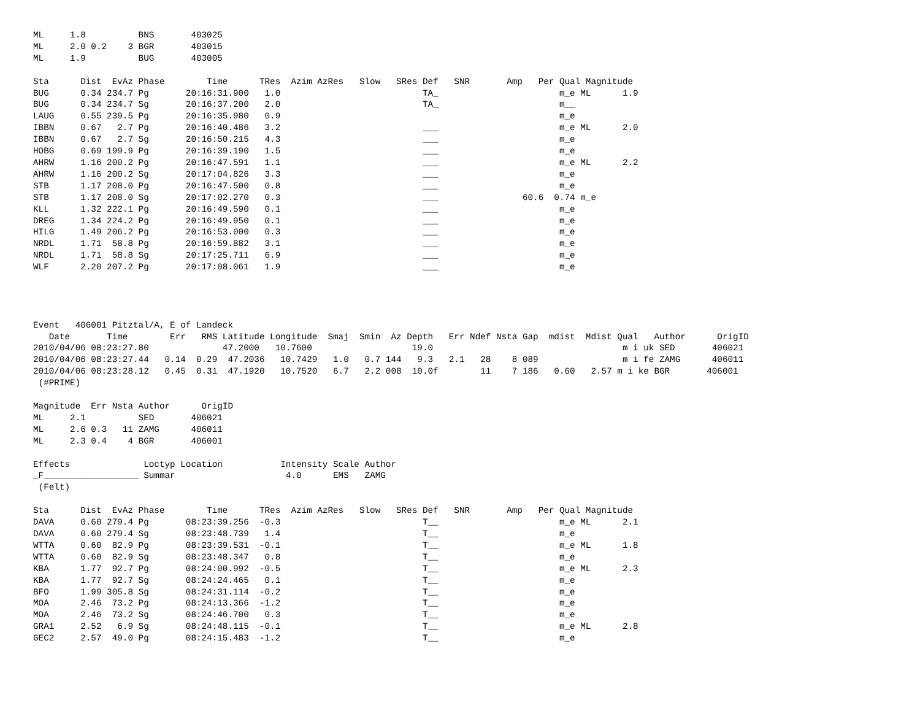ML     1.8          BNS       403025
ML     2.0 0.2    3 BGR       403015
ML     1.9          BUG       403005

Sta      Dist  EvAz Phase        Time      TRes  Azim AzRes   Slow   SRes Def   SNR       Amp   Per Qual Magnitude
BUG      0.34 234.7 Pg       20:16:31.900   1.0                           TA_                       m_e ML      1.9
BUG      0.34 234.7 Sg       20:16:37.200   2.0                           TA_                       m__
LAUG     0.55 239.5 Pg       20:16:35.980   0.9                                                     m_e
IBBN     0.67   2.7 Pg       20:16:40.486   3.2                           ___                       m_e ML      2.0
IBBN     0.67   2.7 Sg       20:16:50.215   4.3                           ___                       m_e
HOBG     0.69 199.9 Pg       20:16:39.190   1.5                           ___                       m_e
AHRW     1.16 200.2 Pg       20:16:47.591   1.1                           ___                       m_e ML      2.2
AHRW     1.16 200.2 Sg       20:17:04.826   3.3                           ___                       m_e
STB      1.17 208.0 Pg       20:16:47.500   0.8                           ___                       m_e
STB      1.17 208.0 Sg       20:17:02.270   0.3                           ___                60.6  0.74 m_e
KLL      1.32 222.1 Pg       20:16:49.590   0.1                           ___                       m_e
DREG     1.34 224.2 Pg       20:16:49.950   0.1                           ___                       m_e
HILG     1.49 206.2 Pg       20:16:53.000   0.3                           ___                       m_e
NRDL     1.71  58.8 Pg       20:16:59.882   3.1                           ___                       m_e
NRDL     1.71  58.8 Sg       20:17:25.711   6.9                           ___                       m_e
WLF      2.20 207.2 Pg       20:17:08.061   1.9                           ___                       m_e




Event   406001 Pitztal/A, E of Landeck
   Date       Time        Err   RMS Latitude Longitude  Smaj  Smin  Az Depth   Err Ndef Nsta Gap  mdist  Mdist Qual   Author      OrigID
2010/04/06 08:23:27.80              47.2000   10.7600                   19.0                                    m i uk SED       406021
2010/04/06 08:23:27.44   0.14  0.29  47.2036   10.7429   1.0   0.7 144   9.3   2.1   28    8 089                m i fe ZAMG      406011
2010/04/06 08:23:28.12   0.45  0.31  47.1920   10.7520   6.7   2.2 008  10.0f        11    7 186   0.60   2.57 m i ke BGR       406001
 (#PRIME)

Magnitude  Err Nsta Author      OrigID
ML     2.1          SED       406021
ML     2.6 0.3   11 ZAMG      406011
ML     2.3 0.4    4 BGR       406001

Effects              Loctyp Location           Intensity Scale Author
_F__________________ Summar                     4.0      EMS   ZAMG
 (Felt)

Sta      Dist  EvAz Phase        Time      TRes  Azim AzRes   Slow   SRes Def   SNR       Amp   Per Qual Magnitude
DAVA     0.60 279.4 Pg       08:23:39.256  -0.3                           T__                       m_e ML      2.1
DAVA     0.60 279.4 Sg       08:23:48.739   1.4                           T__                       m_e
WTTA     0.60  82.9 Pg       08:23:39.531  -0.1                           T__                       m_e ML      1.8
WTTA     0.60  82.9 Sg       08:23:48.347   0.8                           T__                       m_e
KBA      1.77  92.7 Pg       08:24:00.992  -0.5                           T__                       m_e ML      2.3
KBA      1.77  92.7 Sg       08:24:24.465   0.1                           T__                       m_e
BFO      1.99 305.8 Sg       08:24:31.114  -0.2                           T__                       m_e
MOA      2.46  73.2 Pg       08:24:13.366  -1.2                           T__                       m_e
MOA      2.46  73.2 Sg       08:24:46.700   0.3                           T__                       m_e
GRA1     2.52   6.9 Sg       08:24:48.115  -0.1                           T__                       m_e ML      2.8
GEC2     2.57  49.0 Pg       08:24:15.483  -1.2                           T__                       m_e